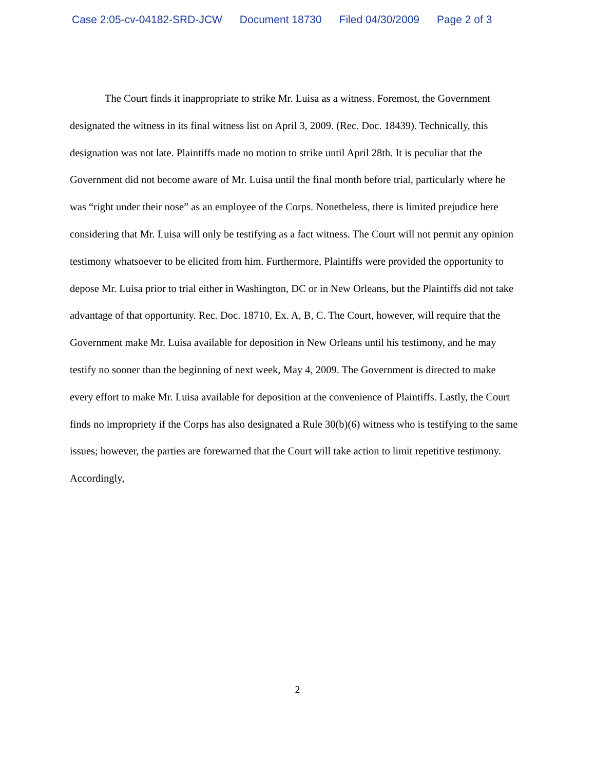Case 2:05-cv-04182-SRD-JCW Document 18730 Filed 04/30/2009 Page 2 of 3
The Court finds it inappropriate to strike Mr. Luisa as a witness. Foremost, the Government designated the witness in its final witness list on April 3, 2009. (Rec. Doc. 18439). Technically, this designation was not late. Plaintiffs made no motion to strike until April 28th. It is peculiar that the Government did not become aware of Mr. Luisa until the final month before trial, particularly where he was “right under their nose” as an employee of the Corps. Nonetheless, there is limited prejudice here considering that Mr. Luisa will only be testifying as a fact witness. The Court will not permit any opinion testimony whatsoever to be elicited from him. Furthermore, Plaintiffs were provided the opportunity to depose Mr. Luisa prior to trial either in Washington, DC or in New Orleans, but the Plaintiffs did not take advantage of that opportunity. Rec. Doc. 18710, Ex. A, B, C. The Court, however, will require that the Government make Mr. Luisa available for deposition in New Orleans until his testimony, and he may testify no sooner than the beginning of next week, May 4, 2009. The Government is directed to make every effort to make Mr. Luisa available for deposition at the convenience of Plaintiffs. Lastly, the Court finds no impropriety if the Corps has also designated a Rule 30(b)(6) witness who is testifying to the same issues; however, the parties are forewarned that the Court will take action to limit repetitive testimony. Accordingly,
2